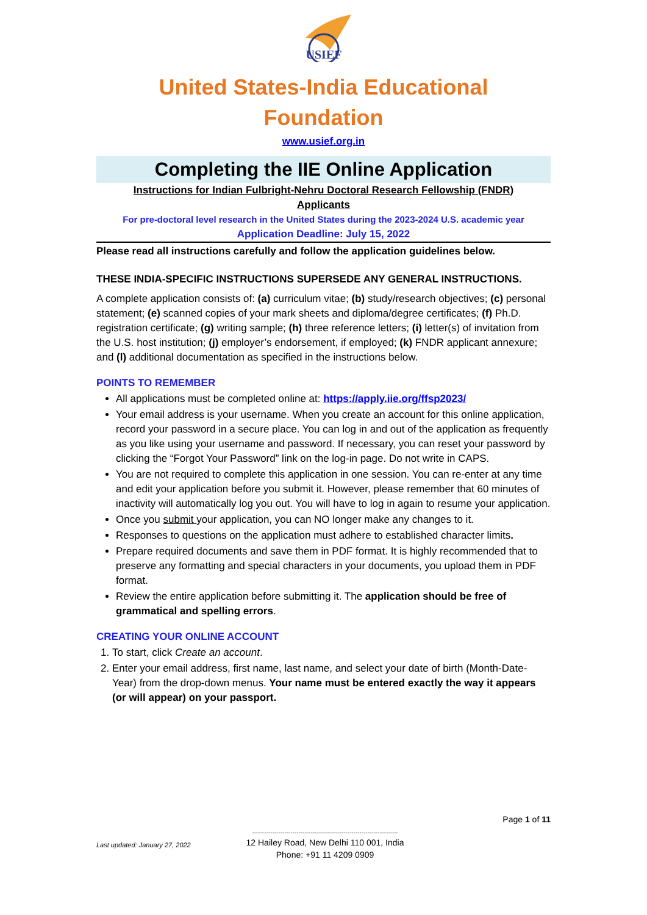USIEF
United States-India Educational
Foundation
www.usief.org.in
Completing the IIE Online Application
Instructions for Indian Fulbright-Nehru Doctoral Research Fellowship (FNDR)
Applicants
For pre-doctoral level research in the United States during the 2023-2024 U.S. academic year
Application Deadline: July 15, 2022
Please read all instructions carefully and follow the application guidelines below.
THESE INDIA-SPECIFIC INSTRUCTIONS SUPERSEDE ANY GENERAL INSTRUCTIONS.
A complete application consists of: (a) curriculum vitae; (b) study/research objectives; (c) personal statement; (e) scanned copies of your mark sheets and diploma/degree certificates; (f) Ph.D. registration certificate; (g) writing sample; (h) three reference letters; (i) letter(s) of invitation from the U.S. host institution; (j) employer’s endorsement, if employed; (k) FNDR applicant annexure; and (l) additional documentation as specified in the instructions below.
POINTS TO REMEMBER
All applications must be completed online at: https://apply.iie.org/ffsp2023/
Your email address is your username. When you create an account for this online application, record your password in a secure place. You can log in and out of the application as frequently as you like using your username and password. If necessary, you can reset your password by clicking the “Forgot Your Password” link on the log-in page. Do not write in CAPS.
You are not required to complete this application in one session. You can re-enter at any time and edit your application before you submit it. However, please remember that 60 minutes of inactivity will automatically log you out. You will have to log in again to resume your application.
Once you submit your application, you can NO longer make any changes to it.
Responses to questions on the application must adhere to established character limits.
Prepare required documents and save them in PDF format. It is highly recommended that to preserve any formatting and special characters in your documents, you upload them in PDF format.
Review the entire application before submitting it. The application should be free of grammatical and spelling errors.
CREATING YOUR ONLINE ACCOUNT
1. To start, click Create an account.
2. Enter your email address, first name, last name, and select your date of birth (Month-Date-Year) from the drop-down menus. Your name must be entered exactly the way it appears (or will appear) on your passport.
Page 1 of 11
Last updated: January 27, 2022
------------------------------------------------------------------------
12 Hailey Road, New Delhi 110 001, India
Phone: +91 11 4209 0909